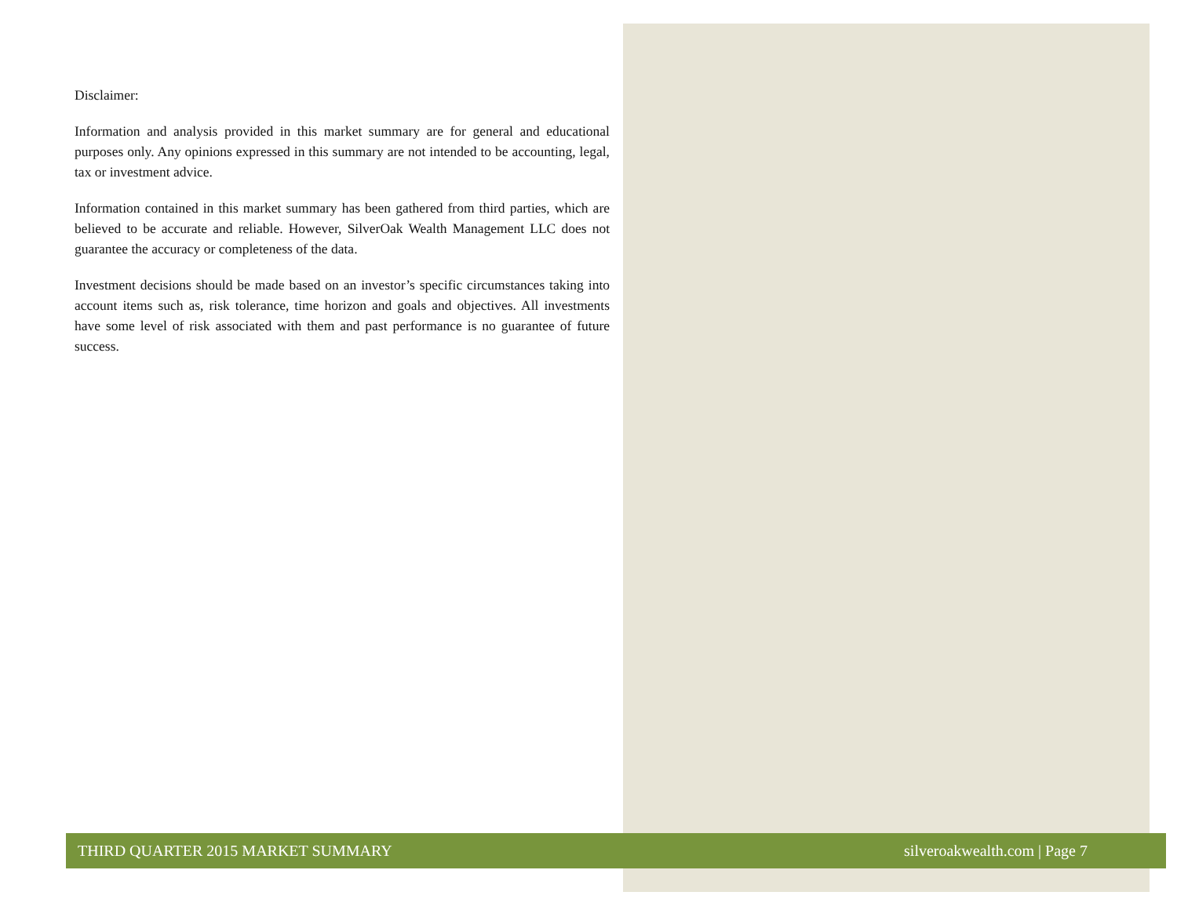Disclaimer:
Information and analysis provided in this market summary are for general and educational purposes only. Any opinions expressed in this summary are not intended to be accounting, legal, tax or investment advice.
Information contained in this market summary has been gathered from third parties, which are believed to be accurate and reliable. However, SilverOak Wealth Management LLC does not guarantee the accuracy or completeness of the data.
Investment decisions should be made based on an investor’s specific circumstances taking into account items such as, risk tolerance, time horizon and goals and objectives. All investments have some level of risk associated with them and past performance is no guarantee of future success.
THIRD QUARTER 2015 MARKET SUMMARY silveroakwealth.com | Page 7